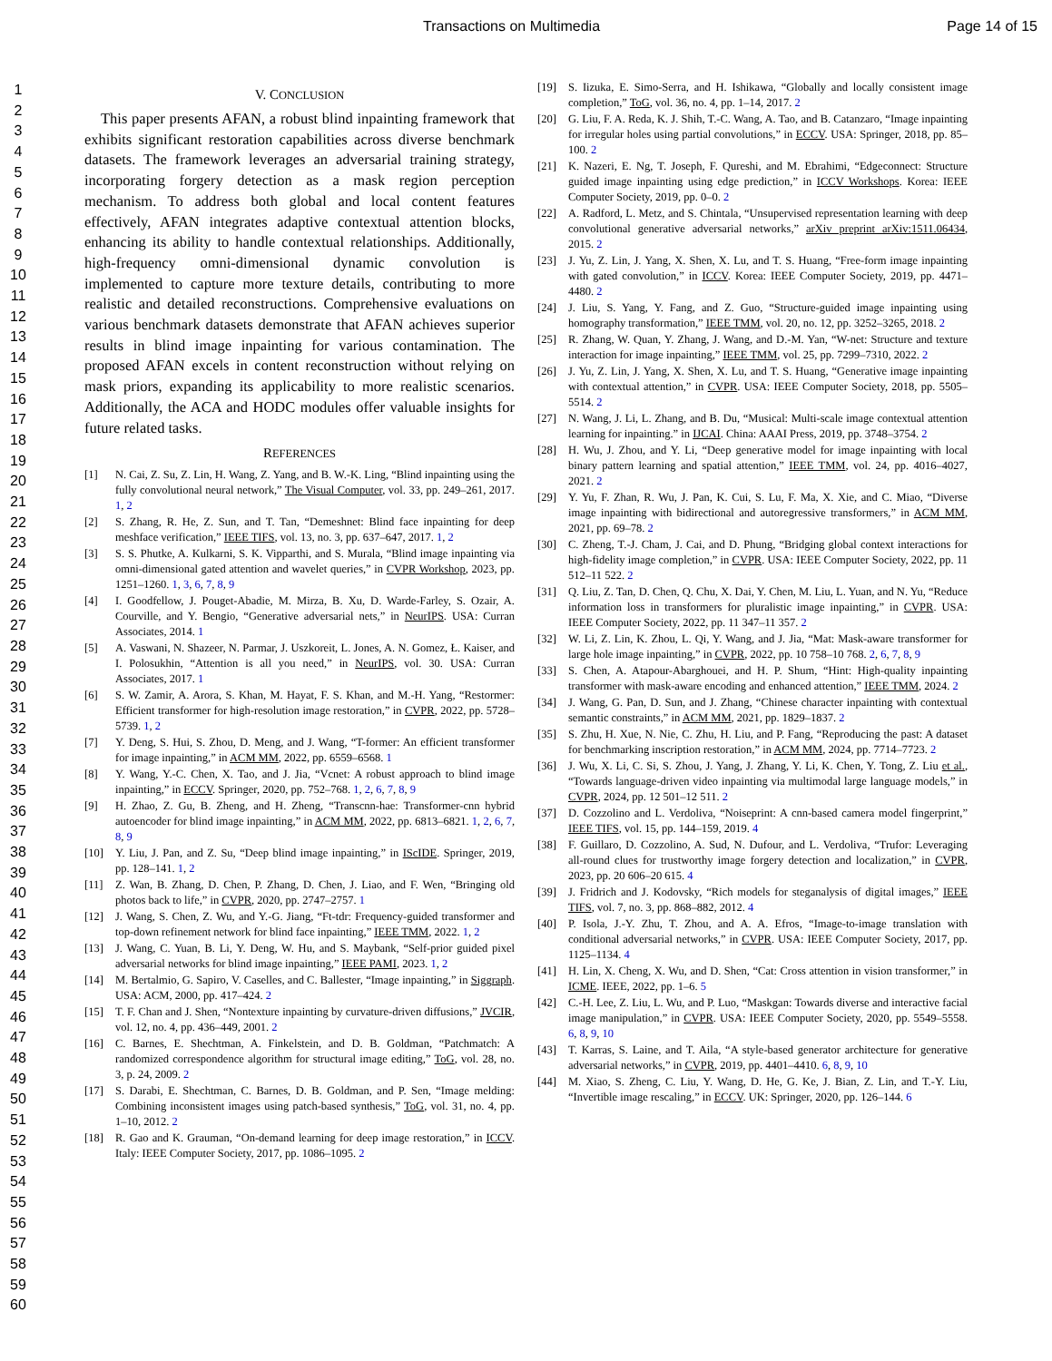Transactions on Multimedia Page 14 of 15
1
2
3
4
5
6
7
8
9
10
11
12
13
14
15
16
17
18
19
20
21
22
23
24
25
26
27
28
29
30
31
32
33
34
35
36
37
38
39
40
41
42
43
44
45
46
47
48
49
50
51
52
53
54
55
56
57
58
59
60
V. CONCLUSION
This paper presents AFAN, a robust blind inpainting framework that exhibits significant restoration capabilities across diverse benchmark datasets. The framework leverages an adversarial training strategy, incorporating forgery detection as a mask region perception mechanism. To address both global and local content features effectively, AFAN integrates adaptive contextual attention blocks, enhancing its ability to handle contextual relationships. Additionally, high-frequency omni-dimensional dynamic convolution is implemented to capture more texture details, contributing to more realistic and detailed reconstructions. Comprehensive evaluations on various benchmark datasets demonstrate that AFAN achieves superior results in blind image inpainting for various contamination. The proposed AFAN excels in content reconstruction without relying on mask priors, expanding its applicability to more realistic scenarios. Additionally, the ACA and HODC modules offer valuable insights for future related tasks.
REFERENCES
[1] N. Cai, Z. Su, Z. Lin, H. Wang, Z. Yang, and B. W.-K. Ling, “Blind inpainting using the fully convolutional neural network,” The Visual Computer, vol. 33, pp. 249–261, 2017. 1, 2
[2] S. Zhang, R. He, Z. Sun, and T. Tan, “Demeshnet: Blind face inpainting for deep meshface verification,” IEEE TIFS, vol. 13, no. 3, pp. 637–647, 2017. 1, 2
[3] S. S. Phutke, A. Kulkarni, S. K. Vipparthi, and S. Murala, “Blind image inpainting via omni-dimensional gated attention and wavelet queries,” in CVPR Workshop, 2023, pp. 1251–1260. 1, 3, 6, 7, 8, 9
[4] I. Goodfellow, J. Pouget-Abadie, M. Mirza, B. Xu, D. Warde-Farley, S. Ozair, A. Courville, and Y. Bengio, “Generative adversarial nets,” in NeurIPS. USA: Curran Associates, 2014. 1
[5] A. Vaswani, N. Shazeer, N. Parmar, J. Uszkoreit, L. Jones, A. N. Gomez, Ł. Kaiser, and I. Polosukhin, “Attention is all you need,” in NeurIPS, vol. 30. USA: Curran Associates, 2017. 1
[6] S. W. Zamir, A. Arora, S. Khan, M. Hayat, F. S. Khan, and M.-H. Yang, “Restormer: Efficient transformer for high-resolution image restoration,” in CVPR, 2022, pp. 5728–5739. 1, 2
[7] Y. Deng, S. Hui, S. Zhou, D. Meng, and J. Wang, “T-former: An efficient transformer for image inpainting,” in ACM MM, 2022, pp. 6559–6568. 1
[8] Y. Wang, Y.-C. Chen, X. Tao, and J. Jia, “Vcnet: A robust approach to blind image inpainting,” in ECCV. Springer, 2020, pp. 752–768. 1, 2, 6, 7, 8, 9
[9] H. Zhao, Z. Gu, B. Zheng, and H. Zheng, “Transcnn-hae: Transformer-cnn hybrid autoencoder for blind image inpainting,” in ACM MM, 2022, pp. 6813–6821. 1, 2, 6, 7, 8, 9
[10] Y. Liu, J. Pan, and Z. Su, “Deep blind image inpainting,” in IScIDE. Springer, 2019, pp. 128–141. 1, 2
[11] Z. Wan, B. Zhang, D. Chen, P. Zhang, D. Chen, J. Liao, and F. Wen, “Bringing old photos back to life,” in CVPR, 2020, pp. 2747–2757. 1
[12] J. Wang, S. Chen, Z. Wu, and Y.-G. Jiang, “Ft-tdr: Frequency-guided transformer and top-down refinement network for blind face inpainting,” IEEE TMM, 2022. 1, 2
[13] J. Wang, C. Yuan, B. Li, Y. Deng, W. Hu, and S. Maybank, “Self-prior guided pixel adversarial networks for blind image inpainting,” IEEE PAMI, 2023. 1, 2
[14] M. Bertalmio, G. Sapiro, V. Caselles, and C. Ballester, “Image inpainting,” in Siggraph. USA: ACM, 2000, pp. 417–424. 2
[15] T. F. Chan and J. Shen, “Nontexture inpainting by curvature-driven diffusions,” JVCIR, vol. 12, no. 4, pp. 436–449, 2001. 2
[16] C. Barnes, E. Shechtman, A. Finkelstein, and D. B. Goldman, “Patchmatch: A randomized correspondence algorithm for structural image editing,” ToG, vol. 28, no. 3, p. 24, 2009. 2
[17] S. Darabi, E. Shechtman, C. Barnes, D. B. Goldman, and P. Sen, “Image melding: Combining inconsistent images using patch-based synthesis,” ToG, vol. 31, no. 4, pp. 1–10, 2012. 2
[18] R. Gao and K. Grauman, “On-demand learning for deep image restoration,” in ICCV. Italy: IEEE Computer Society, 2017, pp. 1086–1095. 2
[19] S. Iizuka, E. Simo-Serra, and H. Ishikawa, “Globally and locally consistent image completion,” ToG, vol. 36, no. 4, pp. 1–14, 2017. 2
[20] G. Liu, F. A. Reda, K. J. Shih, T.-C. Wang, A. Tao, and B. Catanzaro, “Image inpainting for irregular holes using partial convolutions,” in ECCV. USA: Springer, 2018, pp. 85–100. 2
[21] K. Nazeri, E. Ng, T. Joseph, F. Qureshi, and M. Ebrahimi, “Edgeconnect: Structure guided image inpainting using edge prediction,” in ICCV Workshops. Korea: IEEE Computer Society, 2019, pp. 0–0. 2
[22] A. Radford, L. Metz, and S. Chintala, “Unsupervised representation learning with deep convolutional generative adversarial networks,” arXiv preprint arXiv:1511.06434, 2015. 2
[23] J. Yu, Z. Lin, J. Yang, X. Shen, X. Lu, and T. S. Huang, “Free-form image inpainting with gated convolution,” in ICCV. Korea: IEEE Computer Society, 2019, pp. 4471–4480. 2
[24] J. Liu, S. Yang, Y. Fang, and Z. Guo, “Structure-guided image inpainting using homography transformation,” IEEE TMM, vol. 20, no. 12, pp. 3252–3265, 2018. 2
[25] R. Zhang, W. Quan, Y. Zhang, J. Wang, and D.-M. Yan, “W-net: Structure and texture interaction for image inpainting,” IEEE TMM, vol. 25, pp. 7299–7310, 2022. 2
[26] J. Yu, Z. Lin, J. Yang, X. Shen, X. Lu, and T. S. Huang, “Generative image inpainting with contextual attention,” in CVPR. USA: IEEE Computer Society, 2018, pp. 5505–5514. 2
[27] N. Wang, J. Li, L. Zhang, and B. Du, “Musical: Multi-scale image contextual attention learning for inpainting.” in IJCAI. China: AAAI Press, 2019, pp. 3748–3754. 2
[28] H. Wu, J. Zhou, and Y. Li, “Deep generative model for image inpainting with local binary pattern learning and spatial attention,” IEEE TMM, vol. 24, pp. 4016–4027, 2021. 2
[29] Y. Yu, F. Zhan, R. Wu, J. Pan, K. Cui, S. Lu, F. Ma, X. Xie, and C. Miao, “Diverse image inpainting with bidirectional and autoregressive transformers,” in ACM MM, 2021, pp. 69–78. 2
[30] C. Zheng, T.-J. Cham, J. Cai, and D. Phung, “Bridging global context interactions for high-fidelity image completion,” in CVPR. USA: IEEE Computer Society, 2022, pp. 11 512–11 522. 2
[31] Q. Liu, Z. Tan, D. Chen, Q. Chu, X. Dai, Y. Chen, M. Liu, L. Yuan, and N. Yu, “Reduce information loss in transformers for pluralistic image inpainting,” in CVPR. USA: IEEE Computer Society, 2022, pp. 11 347–11 357. 2
[32] W. Li, Z. Lin, K. Zhou, L. Qi, Y. Wang, and J. Jia, “Mat: Mask-aware transformer for large hole image inpainting,” in CVPR, 2022, pp. 10 758–10 768. 2, 6, 7, 8, 9
[33] S. Chen, A. Atapour-Abarghouei, and H. P. Shum, “Hint: High-quality inpainting transformer with mask-aware encoding and enhanced attention,” IEEE TMM, 2024. 2
[34] J. Wang, G. Pan, D. Sun, and J. Zhang, “Chinese character inpainting with contextual semantic constraints,” in ACM MM, 2021, pp. 1829–1837. 2
[35] S. Zhu, H. Xue, N. Nie, C. Zhu, H. Liu, and P. Fang, “Reproducing the past: A dataset for benchmarking inscription restoration,” in ACM MM, 2024, pp. 7714–7723. 2
[36] J. Wu, X. Li, C. Si, S. Zhou, J. Yang, J. Zhang, Y. Li, K. Chen, Y. Tong, Z. Liu et al., “Towards language-driven video inpainting via multimodal large language models,” in CVPR, 2024, pp. 12 501–12 511. 2
[37] D. Cozzolino and L. Verdoliva, “Noiseprint: A cnn-based camera model fingerprint,” IEEE TIFS, vol. 15, pp. 144–159, 2019. 4
[38] F. Guillaro, D. Cozzolino, A. Sud, N. Dufour, and L. Verdoliva, “Trufor: Leveraging all-round clues for trustworthy image forgery detection and localization,” in CVPR, 2023, pp. 20 606–20 615. 4
[39] J. Fridrich and J. Kodovsky, “Rich models for steganalysis of digital images,” IEEE TIFS, vol. 7, no. 3, pp. 868–882, 2012. 4
[40] P. Isola, J.-Y. Zhu, T. Zhou, and A. A. Efros, “Image-to-image translation with conditional adversarial networks,” in CVPR. USA: IEEE Computer Society, 2017, pp. 1125–1134. 4
[41] H. Lin, X. Cheng, X. Wu, and D. Shen, “Cat: Cross attention in vision transformer,” in ICME. IEEE, 2022, pp. 1–6. 5
[42] C.-H. Lee, Z. Liu, L. Wu, and P. Luo, “Maskgan: Towards diverse and interactive facial image manipulation,” in CVPR. USA: IEEE Computer Society, 2020, pp. 5549–5558. 6, 8, 9, 10
[43] T. Karras, S. Laine, and T. Aila, “A style-based generator architecture for generative adversarial networks,” in CVPR, 2019, pp. 4401–4410. 6, 8, 9, 10
[44] M. Xiao, S. Zheng, C. Liu, Y. Wang, D. He, G. Ke, J. Bian, Z. Lin, and T.-Y. Liu, “Invertible image rescaling,” in ECCV. UK: Springer, 2020, pp. 126–144. 6